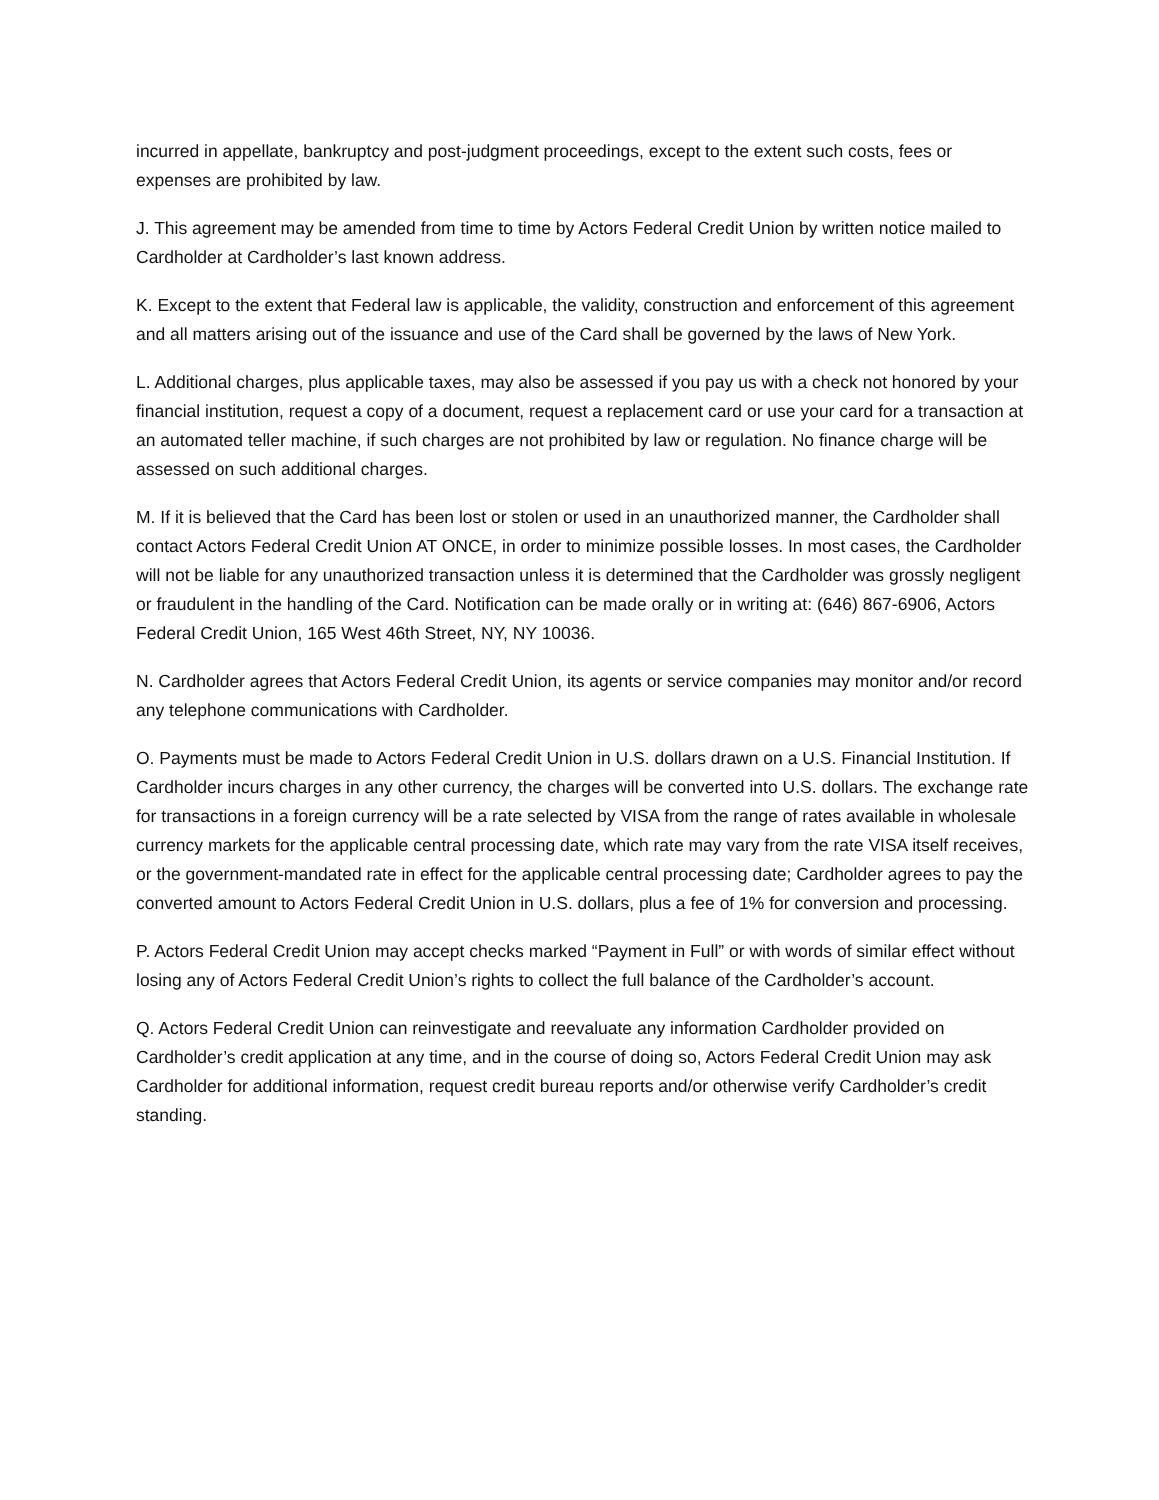incurred in appellate, bankruptcy and post-judgment proceedings, except to the extent such costs, fees or expenses are prohibited by law.
J. This agreement may be amended from time to time by Actors Federal Credit Union by written notice mailed to Cardholder at Cardholder’s last known address.
K. Except to the extent that Federal law is applicable, the validity, construction and enforcement of this agreement and all matters arising out of the issuance and use of the Card shall be governed by the laws of New York.
L. Additional charges, plus applicable taxes, may also be assessed if you pay us with a check not honored by your financial institution, request a copy of a document, request a replacement card or use your card for a transaction at an automated teller machine, if such charges are not prohibited by law or regulation. No finance charge will be assessed on such additional charges.
M. If it is believed that the Card has been lost or stolen or used in an unauthorized manner, the Cardholder shall contact Actors Federal Credit Union AT ONCE, in order to minimize possible losses. In most cases, the Cardholder will not be liable for any unauthorized transaction unless it is determined that the Cardholder was grossly negligent or fraudulent in the handling of the Card. Notification can be made orally or in writing at: (646) 867-6906, Actors Federal Credit Union, 165 West 46th Street, NY, NY 10036.
N. Cardholder agrees that Actors Federal Credit Union, its agents or service companies may monitor and/or record any telephone communications with Cardholder.
O. Payments must be made to Actors Federal Credit Union in U.S. dollars drawn on a U.S. Financial Institution. If Cardholder incurs charges in any other currency, the charges will be converted into U.S. dollars. The exchange rate for transactions in a foreign currency will be a rate selected by VISA from the range of rates available in wholesale currency markets for the applicable central processing date, which rate may vary from the rate VISA itself receives, or the government-mandated rate in effect for the applicable central processing date; Cardholder agrees to pay the converted amount to Actors Federal Credit Union in U.S. dollars, plus a fee of 1% for conversion and processing.
P. Actors Federal Credit Union may accept checks marked “Payment in Full” or with words of similar effect without losing any of Actors Federal Credit Union’s rights to collect the full balance of the Cardholder’s account.
Q. Actors Federal Credit Union can reinvestigate and reevaluate any information Cardholder provided on Cardholder’s credit application at any time, and in the course of doing so, Actors Federal Credit Union may ask Cardholder for additional information, request credit bureau reports and/or otherwise verify Cardholder’s credit standing.